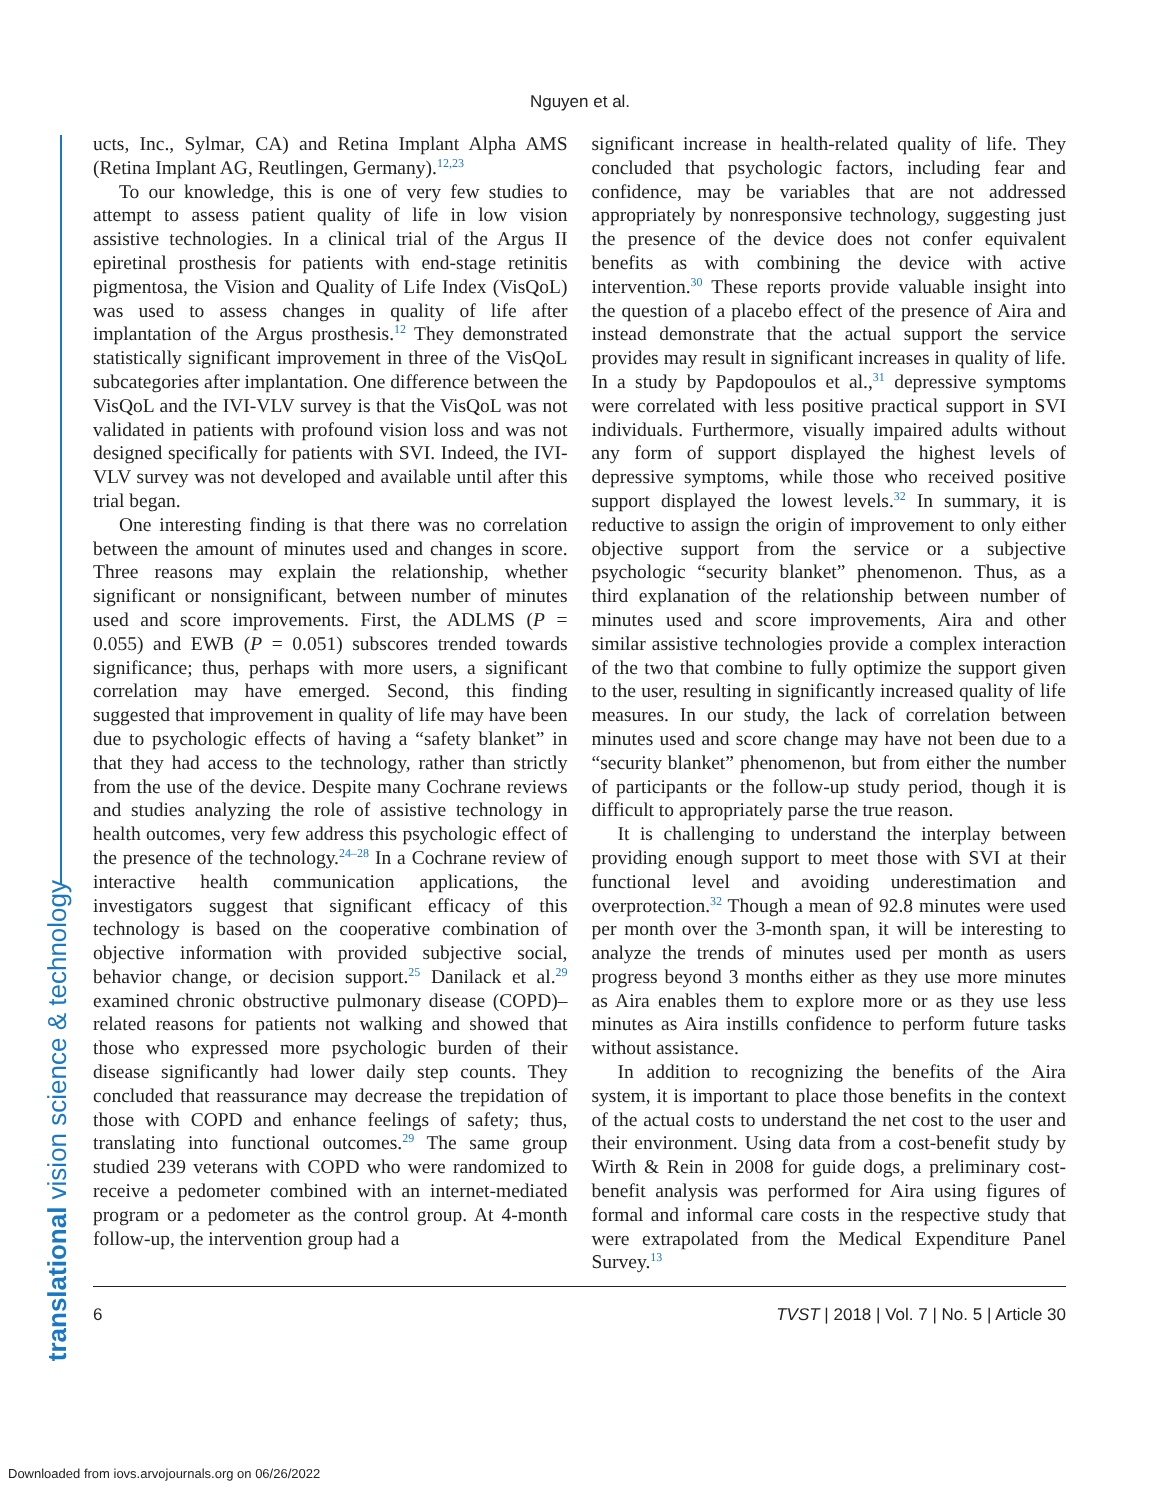Nguyen et al.
ucts, Inc., Sylmar, CA) and Retina Implant Alpha AMS (Retina Implant AG, Reutlingen, Germany).<sup>12,23</sup>
To our knowledge, this is one of very few studies to attempt to assess patient quality of life in low vision assistive technologies. In a clinical trial of the Argus II epiretinal prosthesis for patients with end-stage retinitis pigmentosa, the Vision and Quality of Life Index (VisQoL) was used to assess changes in quality of life after implantation of the Argus prosthesis.<sup>12</sup> They demonstrated statistically significant improvement in three of the VisQoL subcategories after implantation. One difference between the VisQoL and the IVI-VLV survey is that the VisQoL was not validated in patients with profound vision loss and was not designed specifically for patients with SVI. Indeed, the IVI-VLV survey was not developed and available until after this trial began.
One interesting finding is that there was no correlation between the amount of minutes used and changes in score. Three reasons may explain the relationship, whether significant or nonsignificant, between number of minutes used and score improvements. First, the ADLMS (P = 0.055) and EWB (P = 0.051) subscores trended towards significance; thus, perhaps with more users, a significant correlation may have emerged. Second, this finding suggested that improvement in quality of life may have been due to psychologic effects of having a “safety blanket” in that they had access to the technology, rather than strictly from the use of the device. Despite many Cochrane reviews and studies analyzing the role of assistive technology in health outcomes, very few address this psychologic effect of the presence of the technology.<sup>24–28</sup> In a Cochrane review of interactive health communication applications, the investigators suggest that significant efficacy of this technology is based on the cooperative combination of objective information with provided subjective social, behavior change, or decision support.<sup>25</sup> Danilack et al.<sup>29</sup> examined chronic obstructive pulmonary disease (COPD)–related reasons for patients not walking and showed that those who expressed more psychologic burden of their disease significantly had lower daily step counts. They concluded that reassurance may decrease the trepidation of those with COPD and enhance feelings of safety; thus, translating into functional outcomes.<sup>29</sup> The same group studied 239 veterans with COPD who were randomized to receive a pedometer combined with an internet-mediated program or a pedometer as the control group. At 4-month follow-up, the intervention group had a
significant increase in health-related quality of life. They concluded that psychologic factors, including fear and confidence, may be variables that are not addressed appropriately by nonresponsive technology, suggesting just the presence of the device does not confer equivalent benefits as with combining the device with active intervention.<sup>30</sup> These reports provide valuable insight into the question of a placebo effect of the presence of Aira and instead demonstrate that the actual support the service provides may result in significant increases in quality of life. In a study by Papdopoulos et al.,<sup>31</sup> depressive symptoms were correlated with less positive practical support in SVI individuals. Furthermore, visually impaired adults without any form of support displayed the highest levels of depressive symptoms, while those who received positive support displayed the lowest levels.<sup>32</sup> In summary, it is reductive to assign the origin of improvement to only either objective support from the service or a subjective psychologic “security blanket” phenomenon. Thus, as a third explanation of the relationship between number of minutes used and score improvements, Aira and other similar assistive technologies provide a complex interaction of the two that combine to fully optimize the support given to the user, resulting in significantly increased quality of life measures. In our study, the lack of correlation between minutes used and score change may have not been due to a “security blanket” phenomenon, but from either the number of participants or the follow-up study period, though it is difficult to appropriately parse the true reason.
It is challenging to understand the interplay between providing enough support to meet those with SVI at their functional level and avoiding underestimation and overprotection.<sup>32</sup> Though a mean of 92.8 minutes were used per month over the 3-month span, it will be interesting to analyze the trends of minutes used per month as users progress beyond 3 months either as they use more minutes as Aira enables them to explore more or as they use less minutes as Aira instills confidence to perform future tasks without assistance.
In addition to recognizing the benefits of the Aira system, it is important to place those benefits in the context of the actual costs to understand the net cost to the user and their environment. Using data from a cost-benefit study by Wirth & Rein in 2008 for guide dogs, a preliminary cost-benefit analysis was performed for Aira using figures of formal and informal care costs in the respective study that were extrapolated from the Medical Expenditure Panel Survey.<sup>13</sup>
6 TVST | 2018 | Vol. 7 | No. 5 | Article 30
translational vision science & technology
Downloaded from iovs.arvojournals.org on 06/26/2022